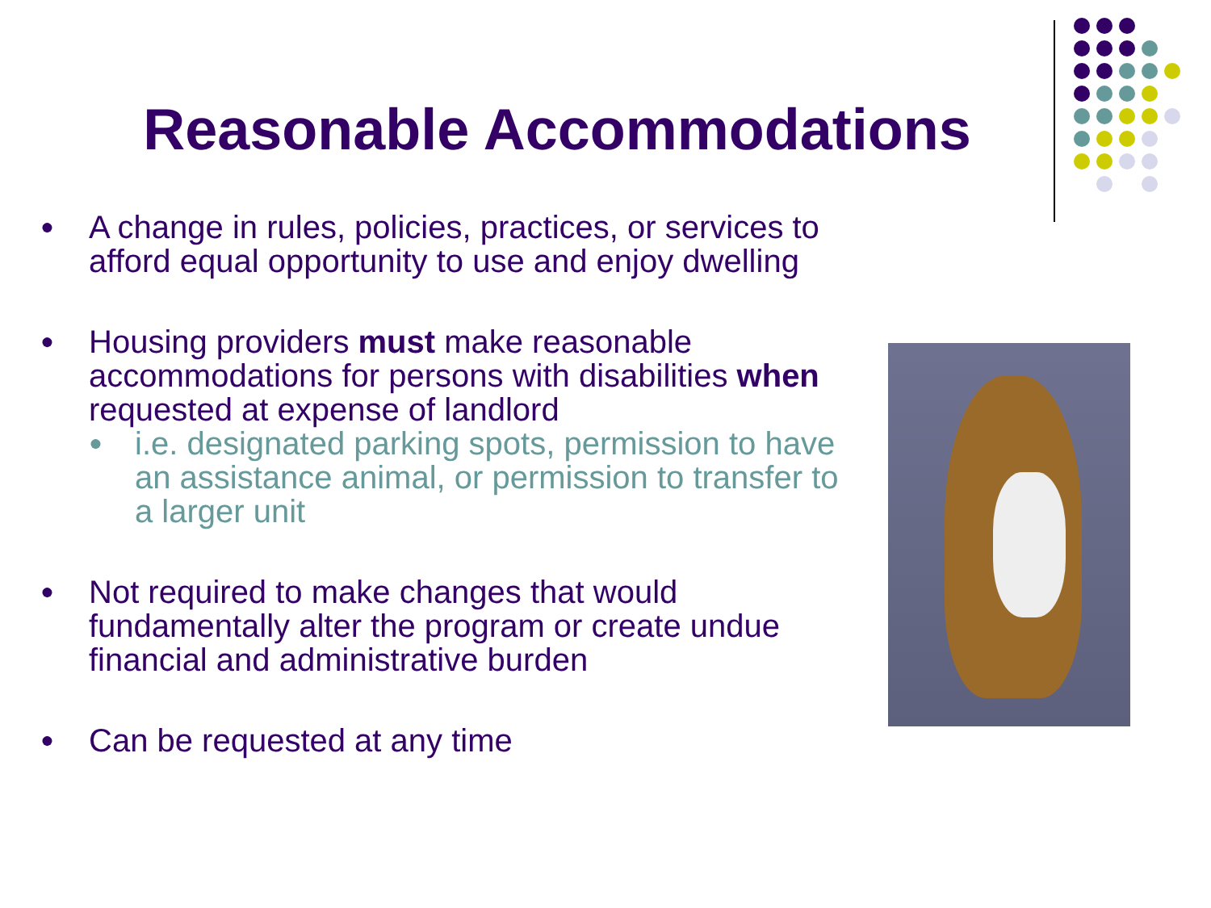Reasonable Accommodations
● A change in rules, policies, practices, or services to afford equal opportunity to use and enjoy dwelling
● Housing providers must make reasonable accommodations for persons with disabilities when requested at expense of landlord
● i.e. designated parking spots, permission to have an assistance animal, or permission to transfer to a larger unit
● Not required to make changes that would fundamentally alter the program or create undue financial and administrative burden
● Can be requested at any time